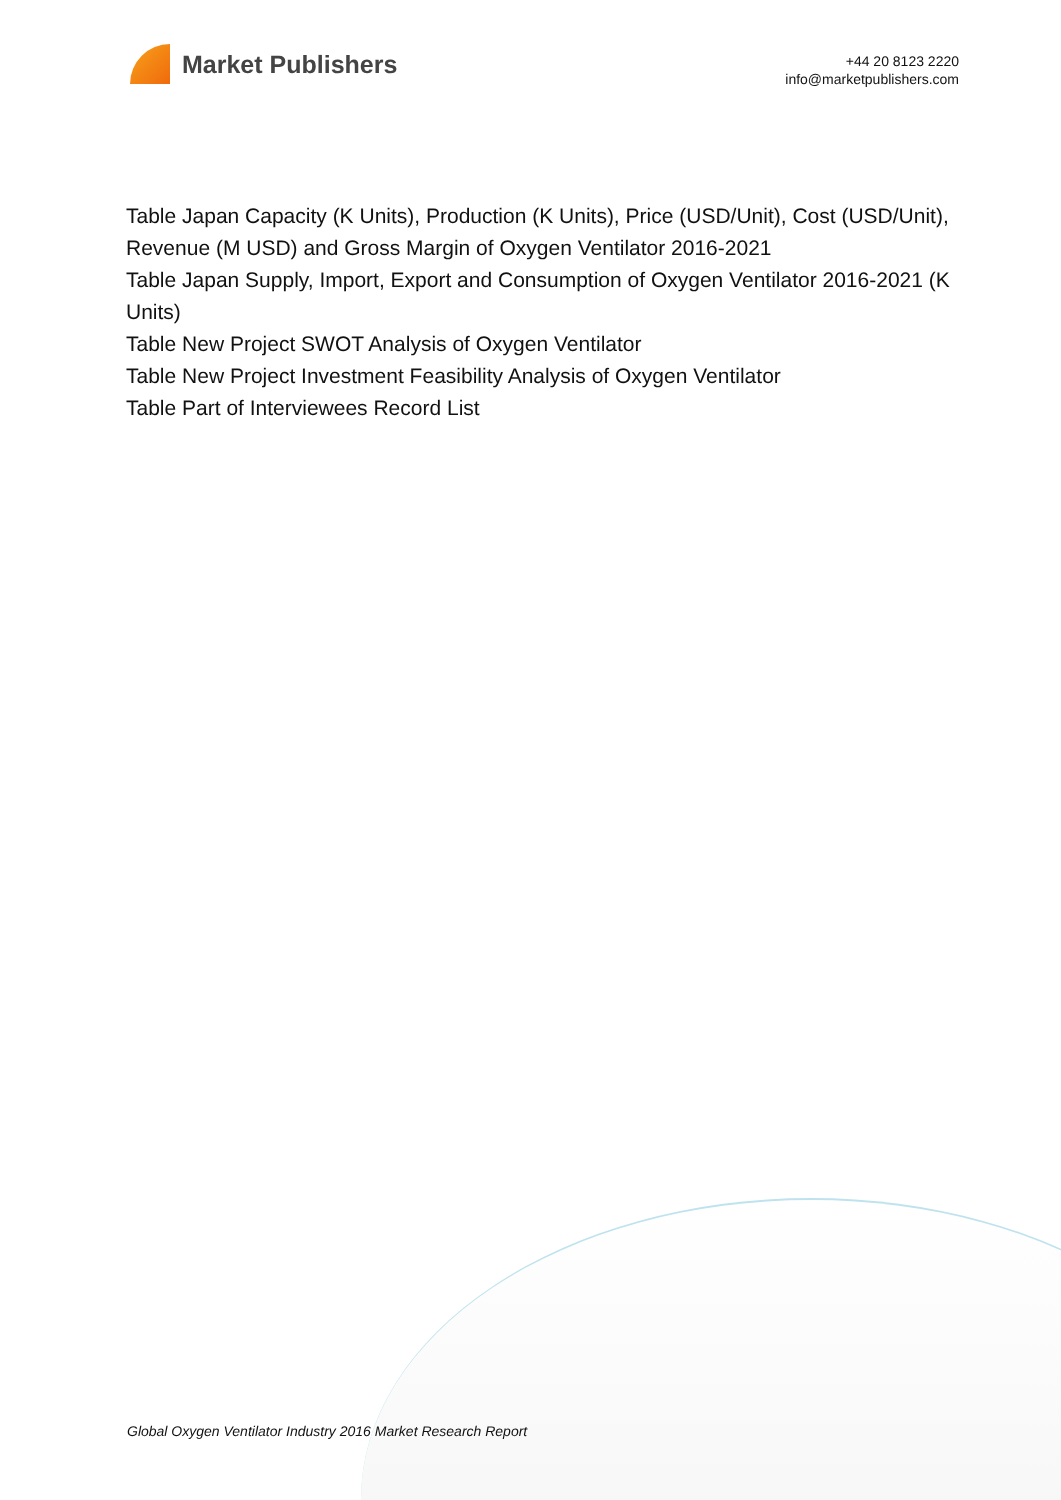Market Publishers
+44 20 8123 2220
info@marketpublishers.com
Table Japan Capacity (K Units), Production (K Units), Price (USD/Unit), Cost (USD/Unit), Revenue (M USD) and Gross Margin of Oxygen Ventilator 2016-2021
Table Japan Supply, Import, Export and Consumption of Oxygen Ventilator 2016-2021 (K Units)
Table New Project SWOT Analysis of Oxygen Ventilator
Table New Project Investment Feasibility Analysis of Oxygen Ventilator
Table Part of Interviewees Record List
Global Oxygen Ventilator Industry 2016 Market Research Report